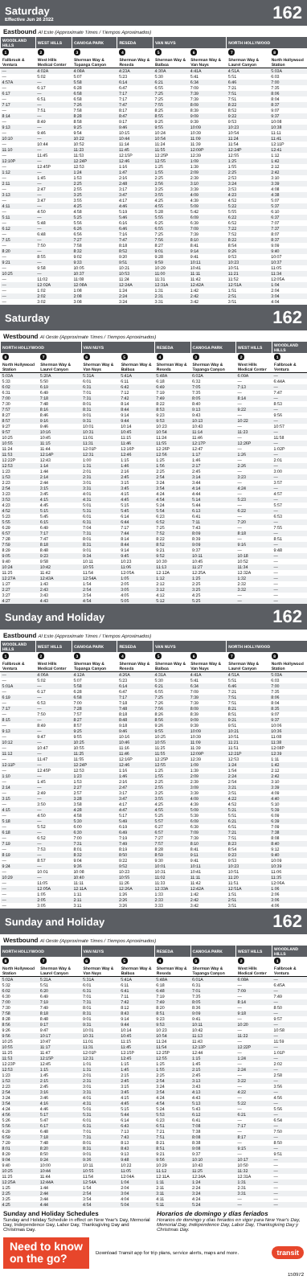Saturday
Effective Jun 26 2022
162
Eastbound Al Este (Approximate Times / Tiempos Aproximados)
| WOODLAND HILLS | WEST HILLS | CANOGA PARK | RESEDA | VAN NUYS | | NORTH HOLLYWOOD | |
| --- | --- | --- | --- | --- | --- | --- | --- |
| 1 | 2 | 3 | 4 | 5 | 6 | 7 | 8 |
| Fallbrook & Ventura | West Hills Medical Center | Sherman Way & Topanga Canyon | Sherman Way & Reseda | Sherman Way & Balboa | Sherman Way & Van Nuys | Sherman Way & Laurel Canyon | North Hollywood Station |
| — | 4:02A | 4:08A | 4:23A | 4:30A | 4:41A | 4:51A | 5:03A |
| — | 5:02 | 5:07 | 5:23 | 5:30 | 5:41 | 5:51 | 6:03 |
| 4:57A | — | 5:58 | 6:14 | 6:21 | 6:34 | 6:46 | 7:00 |
| — | 6:17 | 6:28 | 6:47 | 6:55 | 7:09 | 7:21 | 7:35 |
| 6:17 | — | 6:58 | 7:17 | 7:25 | 7:39 | 7:51 | 8:06 |
| — | 6:51 | 6:58 | 7:17 | 7:25 | 7:39 | 7:51 | 8:04 |
| 7:17 | — | 7:26 | 7:47 | 7:55 | 8:09 | 8:22 | 8:37 |
| — | 7:51 | 7:58 | 8:17 | 8:25 | 8:39 | 8:52 | 9:07 |
| 8:14 | — | 8:28 | 8:47 | 8:55 | 9:09 | 9:22 | 9:37 |
| — | 8:49 | 8:58 | 9:17 | 9:25 | 9:39 | 9:53 | 10:08 |
| 9:13 | — | 9:25 | 9:46 | 9:55 | 10:09 | 10:23 | 10:38 |
| — | 9:46 | 9:54 | 10:15 | 10:24 | 10:39 | 10:54 | 11:11 |
| 10:10 | — | 10:22 | 10:44 | 10:54 | 11:09 | 11:24 | 11:41 |
| — | 10:44 | 10:52 | 11:14 | 11:24 | 11:39 | 11:54 | 12:11P |
| 11:10 | — | 11:23 | 11:45 | 11:55 | 12:09P | 12:24P | 12:41 |
| — | 11:45 | 11:53 | 12:15P | 12:25P | 12:39 | 12:55 | 1:12 |
| 12:10P | — | 12:24P | 12:46 | 12:55 | 1:09 | 1:25 | 1:42 |
| — | 12:45P | 12:53 | 1:16 | 1:25 | 1:39 | 1:55 | 2:12 |
| 1:12 | — | 1:24 | 1:47 | 1:55 | 2:09 | 2:25 | 2:42 |
| — | 1:45 | 1:53 | 2:16 | 2:25 | 2:39 | 2:53 | 3:10 |
| 2:11 | — | 2:25 | 2:48 | 2:56 | 3:10 | 3:24 | 3:39 |
| — | 2:47 | 2:55 | 3:17 | 3:25 | 3:39 | 3:53 | 4:08 |
| 3:13 | — | 3:25 | 3:47 | 3:55 | 4:09 | 4:23 | 4:38 |
| — | 3:47 | 3:55 | 4:17 | 4:25 | 4:39 | 4:52 | 5:07 |
| 4:11 | — | 4:25 | 4:46 | 4:55 | 5:09 | 5:22 | 5:37 |
| — | 4:50 | 4:58 | 5:19 | 5:28 | 5:42 | 5:55 | 6:10 |
| 5:11 | — | 5:25 | 5:46 | 5:55 | 6:09 | 6:22 | 6:37 |
| — | 5:48 | 5:56 | 6:16 | 6:25 | 6:39 | 6:52 | 7:07 |
| 6:12 | — | 6:26 | 6:46 | 6:55 | 7:09 | 7:22 | 7:37 |
| — | 6:48 | 6:56 | 7:16 | 7:25 | 7:39 | 7:52 | 8:07 |
| 7:15 | — | 7:27 | 7:47 | 7:56 | 8:10 | 8:22 | 8:37 |
| — | 7:50 | 7:58 | 8:18 | 8:27 | 8:41 | 8:54 | 9:09 |
| 8:20 | — | 8:32 | 8:52 | 9:01 | 9:14 | 9:26 | 9:40 |
| — | 8:55 | 9:02 | 9:20 | 9:28 | 9:41 | 9:53 | 10:07 |
| 9:21 | — | 9:33 | 9:51 | 9:59 | 10:11 | 10:23 | 10:37 |
| — | 9:58 | 10:05 | 10:21 | 10:29 | 10:41 | 10:51 | 11:05 |
| 10:25 | — | 10:37 | 10:53 | 11:00 | 11:11 | 11:21 | 11:34 |
| — | 11:02 | 11:08 | 11:24 | 11:31 | 11:42 | 11:52 | 12:05A |
| — | 12:02A | 12:08A | 12:24A | 12:31A | 12:42A | 12:51A | 1:04 |
| — | 1:02 | 1:08 | 1:24 | 1:31 | 1:42 | 1:51 | 2:04 |
| — | 2:02 | 2:08 | 2:24 | 2:31 | 2:42 | 2:51 | 3:04 |
| — | 3:02 | 3:08 | 3:24 | 3:31 | 3:42 | 3:51 | 4:04 |
Saturday
162
Westbound Al Oeste (Approximate Times / Tiempos Aproximados)
| NORTH HOLLYWOOD | | VAN NUYS | | RESEDA | CANOGA PARK | WEST HILLS | WOODLAND HILLS |
| --- | --- | --- | --- | --- | --- | --- | --- |
| 8 | 7 | 6 | 5 | 4 | 3 | 2 | 1 |
| North Hollywood Station | Sherman Way & Laurel Canyon | Sherman Way & Van Nuys | Sherman Way & Balboa | Sherman Way & Reseda | Sherman Way & Topanga Canyon | West Hills Medical Center | Fallbrook & Ventura |
| 5:03A | 5:20A | 5:31A | 5:41A | 5:48A | 6:02A | 6:09A | — |
| 5:33 | 5:50 | 6:01 | 6:11 | 6:18 | 6:32 | — | 6:44A |
| 6:02 | 6:19 | 6:31 | 6:42 | 6:49 | 7:05 | 7:13 | — |
| 6:31 | 6:49 | 7:01 | 7:12 | 7:19 | 7:35 | — | 7:47 |
| 7:00 | 7:18 | 7:31 | 7:42 | 7:49 | 8:05 | 8:14 | — |
| 7:30 | 7:48 | 8:01 | 8:14 | 8:22 | 8:40 | — | 8:53 |
| 7:57 | 8:16 | 8:31 | 8:44 | 8:53 | 9:13 | 9:22 | — |
| 8:27 | 8:46 | 9:01 | 9:14 | 9:23 | 9:43 | — | 9:56 |
| 8:57 | 9:16 | 9:31 | 9:44 | 9:53 | 10:13 | 10:22 | — |
| 9:27 | 9:46 | 10:01 | 10:14 | 10:23 | 10:43 | — | 10:57 |
| 9:57 | 10:16 | 10:31 | 10:45 | 10:54 | 11:14 | 11:23 | — |
| 10:25 | 10:45 | 11:01 | 11:15 | 11:24 | 11:46 | — | 11:58 |
| 10:55 | 11:15 | 11:31 | 11:46 | 11:55 | 12:17P | 12:26P | — |
| 11:24 | 11:44 | 12:01P | 12:16P | 12:26P | 12:47 | — | 1:02P |
| 11:53 | 12:14P | 12:31 | 12:46 | 12:56 | 1:17 | 1:26 | — |
| 12:22P | 12:43 | 1:00 | 1:15 | 1:25 | 1:46 | — | 2:01 |
| 12:53 | 1:14 | 1:31 | 1:46 | 1:56 | 2:17 | 2:26 | — |
| 1:23 | 1:44 | 2:01 | 2:16 | 2:25 | 2:45 | — | 3:00 |
| 1:53 | 2:14 | 2:31 | 2:45 | 2:54 | 3:14 | 3:23 | — |
| 2:23 | 2:44 | 3:01 | 3:15 | 3:24 | 3:44 | — | 3:57 |
| 2:54 | 3:15 | 3:31 | 3:45 | 3:54 | 4:14 | 4:24 | — |
| 3:23 | 3:45 | 4:01 | 4:15 | 4:24 | 4:44 | — | 4:57 |
| 3:53 | 4:15 | 4:31 | 4:45 | 4:54 | 5:14 | 5:23 | — |
| 4:23 | 4:45 | 5:01 | 5:15 | 5:24 | 5:44 | — | 5:57 |
| 4:52 | 5:15 | 5:31 | 5:45 | 5:54 | 6:13 | 6:22 | — |
| 5:23 | 5:45 | 6:01 | 6:14 | 6:23 | 6:41 | — | 6:53 |
| 5:55 | 6:15 | 6:31 | 6:44 | 6:52 | 7:11 | 7:20 | — |
| 6:29 | 6:49 | 7:04 | 7:17 | 7:25 | 7:43 | — | 7:55 |
| 6:57 | 7:17 | 7:31 | 7:44 | 7:52 | 8:09 | 8:18 | — |
| 7:28 | 7:47 | 8:01 | 8:14 | 8:22 | 8:39 | — | 8:51 |
| 7:59 | 8:18 | 8:31 | 8:44 | 8:52 | 9:09 | 9:16 | — |
| 8:29 | 8:48 | 9:01 | 9:14 | 9:21 | 9:37 | — | 9:48 |
| 9:05 | 9:23 | 9:34 | 9:45 | 9:52 | 10:11 | 10:18 | — |
| 9:40 | 9:58 | 10:11 | 10:23 | 10:30 | 10:45 | 10:52 | — |
| 10:24 | 10:42 | 10:55 | 11:06 | 11:13 | 11:27 | 11:34 | — |
| 11:25 | 11:42 | 11:54 | 12:05A | 12:12A | 12:25A | 12:32A | — |
| 12:27A | 12:43A | 12:54A | 1:05 | 1:12 | 1:25 | 1:32 | — |
| 1:27 | 1:43 | 1:54 | 2:05 | 2:12 | 2:25 | 2:32 | — |
| 2:27 | 2:43 | 2:54 | 3:05 | 3:12 | 3:25 | 3:32 | — |
| 3:27 | 3:43 | 3:54 | 4:05 | 4:12 | 4:25 | — | — |
| 4:27 | 4:43 | 4:54 | 5:05 | 5:12 | 5:25 | — | — |
Sunday and Holiday
162
Eastbound Al Este (Approximate Times / Tiempos Aproximados)
| WOODLAND HILLS | WEST HILLS | CANOGA PARK | RESEDA | VAN NUYS | | NORTH HOLLYWOOD | |
| --- | --- | --- | --- | --- | --- | --- | --- |
| 1 | 2 | 3 | 4 | 5 | 6 | 7 | 8 |
| Fallbrook & Ventura | West Hills Medical Center | Sherman Way & Topanga Canyon | Sherman Way & Reseda | Sherman Way & Balboa | Sherman Way & Van Nuys | Sherman Way & Laurel Canyon | North Hollywood Station |
| — | 4:06A | 4:12A | 4:26A | 4:31A | 4:41A | 4:51A | 5:03A |
| — | 5:02 | 5:07 | 5:23 | 5:30 | 5:41 | 5:51 | 6:03 |
| 5:01A | — | 5:58 | 6:14 | 6:21 | 6:34 | 6:46 | 7:00 |
| — | 6:17 | 6:28 | 6:47 | 6:55 | 7:09 | 7:21 | 7:35 |
| 6:19 | — | 6:58 | 7:17 | 7:25 | 7:39 | 7:51 | 8:06 |
| — | 6:53 | 7:00 | 7:18 | 7:26 | 7:39 | 7:51 | 8:04 |
| 7:17 | — | 7:28 | 7:48 | 7:56 | 8:09 | 8:21 | 8:35 |
| — | 7:50 | 7:57 | 8:18 | 8:26 | 8:39 | 8:51 | 9:07 |
| 8:15 | — | 8:27 | 8:48 | 8:56 | 9:09 | 9:21 | 9:37 |
| — | 8:49 | 8:57 | 9:18 | 9:26 | 9:39 | 9:51 | 10:06 |
| 9:13 | — | 9:25 | 9:46 | 9:55 | 10:09 | 10:21 | 10:36 |
| — | 9:47 | 9:55 | 10:16 | 10:25 | 10:39 | 10:51 | 11:08 |
| 10:12 | — | 10:25 | 10:46 | 10:55 | 11:09 | 11:21 | 11:38 |
| — | 10:47 | 10:55 | 11:16 | 11:25 | 11:39 | 11:51 | 12:08P |
| 11:12 | — | 11:25 | 11:46 | 11:55 | 12:09P | 12:21P | 12:39 |
| — | 11:47 | 11:55 | 12:16P | 12:25P | 12:39 | 12:53 | 1:11 |
| 12:11P | — | 12:24P | 12:46 | 12:55 | 1:09 | 1:24 | 1:42 |
| — | 12:45P | 12:53 | 1:16 | 1:25 | 1:39 | 1:54 | 2:12 |
| 1:10 | — | 1:23 | 1:46 | 1:55 | 2:09 | 2:24 | 2:42 |
| — | 1:45 | 1:53 | 2:16 | 2:25 | 2:39 | 2:54 | 3:10 |
| 2:14 | — | 2:27 | 2:47 | 2:55 | 3:09 | 3:21 | 3:39 |
| — | 2:49 | 2:57 | 3:17 | 3:25 | 3:39 | 3:51 | 4:09 |
| 3:15 | — | 3:28 | 3:47 | 3:55 | 4:09 | 4:22 | 4:40 |
| — | 3:50 | 3:58 | 4:17 | 4:25 | 4:39 | 4:52 | 5:10 |
| 4:15 | — | 4:28 | 4:47 | 4:55 | 5:09 | 5:21 | 5:39 |
| — | 4:50 | 4:58 | 5:17 | 5:25 | 5:39 | 5:51 | 6:09 |
| 5:18 | — | 5:30 | 5:49 | 5:57 | 6:09 | 6:21 | 6:39 |
| — | 5:52 | 6:00 | 6:19 | 6:27 | 6:39 | 6:51 | 7:09 |
| 6:18 | — | 6:30 | 6:49 | 6:57 | 7:09 | 7:21 | 7:38 |
| — | 6:52 | 7:00 | 7:19 | 7:27 | 7:39 | 7:51 | 8:08 |
| 7:19 | — | 7:31 | 7:49 | 7:57 | 8:10 | 8:23 | 8:40 |
| — | 7:53 | 8:01 | 8:19 | 8:28 | 8:41 | 8:54 | 9:12 |
| 8:19 | — | 8:32 | 8:50 | 8:59 | 9:11 | 9:23 | 9:40 |
| — | 8:57 | 9:04 | 9:22 | 9:30 | 9:41 | 9:53 | 10:09 |
| 9:24 | — | 9:36 | 9:52 | 10:01 | 10:11 | 10:23 | 10:39 |
| — | 10:01 | 10:08 | 10:23 | 10:31 | 10:41 | 10:51 | 11:06 |
| 10:29 | — | 10:40 | 10:55 | 11:02 | 11:11 | 11:20 | 11:35 |
| — | 11:05 | 11:11 | 11:26 | 11:33 | 11:42 | 11:51 | 12:06A |
| — | 12:05A | 12:11A | 12:26A | 12:33A | 12:42A | 12:51A | 1:06 |
| — | 1:05 | 1:11 | 1:26 | 1:33 | 1:42 | 1:51 | 2:06 |
| — | 2:05 | 2:11 | 2:26 | 2:33 | 2:42 | 2:51 | 3:06 |
| — | 3:05 | 3:11 | 3:26 | 3:33 | 3:42 | 3:51 | 4:06 |
Sunday and Holiday
162
Westbound Al Oeste (Approximate Times / Tiempos Aproximados)
| NORTH HOLLYWOOD | | VAN NUYS | | RESEDA | CANOGA PARK | WEST HILLS | WOODLAND HILLS |
| --- | --- | --- | --- | --- | --- | --- | --- |
| 8 | 7 | 6 | 5 | 4 | 3 | 2 | 1 |
| North Hollywood Station | Sherman Way & Laurel Canyon | Sherman Way & Van Nuys | Sherman Way & Balboa | Sherman Way & Reseda | Sherman Way & Topanga Canyon | West Hills Medical Center | Fallbrook & Ventura |
| 5:02A | 5:21A | 5:31A | 5:41A | 5:48A | 6:01A | 6:08A | — |
| 5:32 | 5:51 | 6:01 | 6:11 | 6:18 | 6:31 | — | 6:45A |
| 6:02 | 6:20 | 6:31 | 6:41 | 6:48 | 7:01 | 7:09 | — |
| 6:30 | 6:49 | 7:01 | 7:11 | 7:19 | 7:35 | — | 7:49 |
| 7:00 | 7:19 | 7:31 | 7:42 | 7:49 | 8:05 | 8:14 | — |
| 7:30 | 7:49 | 8:01 | 8:12 | 8:20 | 8:36 | — | 8:50 |
| 7:58 | 8:18 | 8:31 | 8:43 | 8:51 | 9:09 | 9:18 | — |
| 8:28 | 8:48 | 9:01 | 9:14 | 9:23 | 9:41 | — | 9:57 |
| 8:56 | 9:17 | 9:31 | 9:44 | 9:53 | 10:11 | 10:20 | — |
| 9:26 | 9:47 | 10:01 | 10:14 | 10:23 | 10:42 | — | 10:58 |
| 9:56 | 10:17 | 10:31 | 10:45 | 10:54 | 11:13 | 11:22 | — |
| 10:25 | 10:47 | 11:01 | 11:15 | 11:24 | 11:43 | — | 11:59 |
| 10:55 | 11:17 | 11:31 | 11:45 | 11:54 | 12:13P | 12:22P | — |
| 11:25 | 11:47 | 12:01P | 12:15P | 12:25P | 12:44 | — | 1:01P |
| 11:53 | 12:15P | 12:31 | 12:45 | 12:55 | 1:15 | 1:24 | — |
| 12:23P | 12:45 | 1:01 | 1:15 | 1:25 | 1:45 | — | 2:02 |
| 12:53 | 1:15 | 1:31 | 1:45 | 1:55 | 2:15 | 2:24 | — |
| 1:23 | 1:45 | 2:01 | 2:15 | 2:25 | 2:45 | — | 2:58 |
| 1:53 | 2:15 | 2:31 | 2:45 | 2:54 | 3:13 | 3:22 | — |
| 2:23 | 2:45 | 3:01 | 3:15 | 3:24 | 3:43 | — | 3:56 |
| 2:54 | 3:16 | 3:31 | 3:45 | 3:54 | 4:13 | 4:22 | — |
| 3:24 | 3:46 | 4:01 | 4:15 | 4:24 | 4:43 | — | 4:56 |
| 3:54 | 4:16 | 4:31 | 4:45 | 4:54 | 5:13 | 5:22 | — |
| 4:24 | 4:46 | 5:01 | 5:15 | 5:24 | 5:43 | — | 5:56 |
| 4:56 | 5:17 | 5:31 | 5:44 | 5:53 | 6:12 | 6:21 | — |
| 5:26 | 5:47 | 6:01 | 6:14 | 6:23 | 6:41 | — | 6:54 |
| 5:56 | 6:17 | 6:31 | 6:43 | 6:51 | 7:08 | 7:17 | — |
| 6:29 | 6:48 | 7:01 | 7:13 | 7:21 | 7:38 | — | 7:50 |
| 6:59 | 7:18 | 7:31 | 7:43 | 7:51 | 8:08 | 8:17 | — |
| 7:29 | 7:48 | 8:01 | 8:13 | 8:21 | 8:38 | — | 8:50 |
| 8:01 | 8:20 | 8:31 | 8:43 | 8:51 | 9:08 | 9:15 | — |
| 8:29 | 8:50 | 9:01 | 9:13 | 9:21 | 9:37 | — | 9:51 |
| 9:04 | 9:24 | 9:36 | 9:48 | 9:56 | 10:10 | 10:17 | — |
| 9:40 | 10:00 | 10:11 | 10:22 | 10:29 | 10:43 | 10:50 | — |
| 10:25 | 10:44 | 10:55 | 11:05 | 11:12 | 11:25 | 11:32 | — |
| 11:25 | 11:44 | 11:54 | 12:04A | 12:11A | 12:24A | 12:31A | — |
| 12:25A | 12:44A | 12:54A | 1:04 | 1:11 | 1:24 | 1:31 | — |
| 1:25 | 1:44 | 1:54 | 2:04 | 2:11 | 2:24 | 2:31 | — |
| 2:25 | 2:44 | 2:54 | 3:04 | 3:11 | 3:24 | 3:31 | — |
| 3:25 | 3:44 | 3:54 | 4:04 | 4:11 | 4:24 | — | — |
| 4:25 | 4:44 | 4:54 | 5:04 | 5:11 | 5:24 | — | — |
Sunday and Holiday Schedules
Sunday and Holiday Schedule in effect on New Year's Day, Memorial Day, Independence Day, Labor Day, Thanksgiving Day and Christmas Day.
Horarios de domingo y días feriados
Horarios de domingo y días feriados en vigor para New Year's Day, Memorial Day, Independence Day, Labor Day, Thanksgiving Day y Christmas Day.
Need to know
on the go?
Download Transit app for trip plans, service alerts, maps and more.
transit
150972